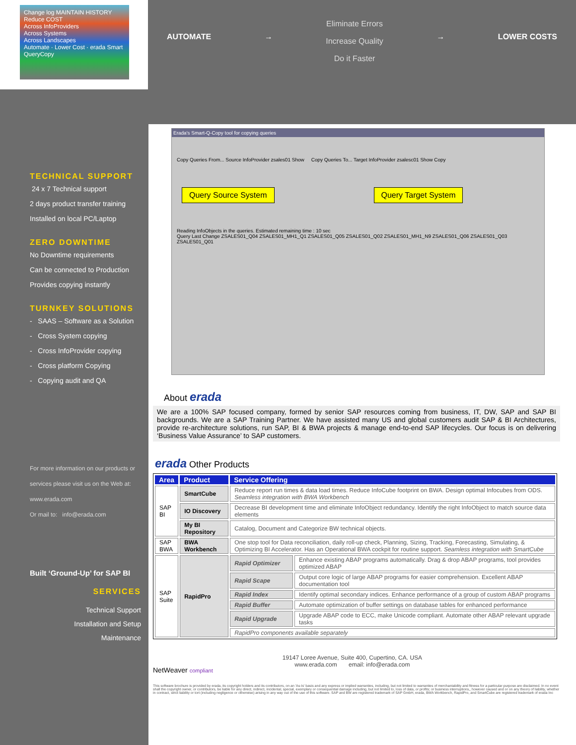Change log MAINTAIN HISTORY
Reduce COST
Across InfoProviders
Across Systems
Across Landscapes
Automate · Lower Cost · erada Smart QueryCopy
AUTOMATE →
Eliminate Errors
Increase Quality
Do it Faster
→ LOWER COSTS
TECHNICAL SUPPORT
24 x 7 Technical support
2 days product transfer training
Installed on local PC/Laptop
ZERO DOWNTIME
No Downtime requirements
Can be connected to Production
Provides copying instantly
TURNKEY SOLUTIONS
- SAAS – Software as a Solution
- Cross System copying
- Cross InfoProvider copying
- Cross platform Copying
- Copying audit and QA
For more information on our products or
services please visit us on the Web at:
www.erada.com
Or mail to: info@erada.com
Built ‘Ground-Up’ for SAP BI
SERVICES
Technical Support
Installation and Setup
Maintenance
Erada's Smart-Q-Copy tool for copying queries
Copy Queries From... Source InfoProvider zsales01 Show Copy Queries To... Target InfoProvider zsalesc01 Show Copy
Query Source System Query Target System
Reading InfoObjects in the queries. Estimated remaining time : 10 sec
Query Last Change ZSALES01_Q04 ZSALES01_MH1_Q1 ZSALES01_Q05 ZSALES01_Q02 ZSALES01_MH1_N9 ZSALES01_Q06 ZSALES01_Q03 ZSALES01_Q01
About erada
We are a 100% SAP focused company, formed by senior SAP resources coming from business, IT, DW, SAP and SAP BI backgrounds. We are a SAP Training Partner. We have assisted many US and global customers audit SAP & BI Architectures, provide re-architecture solutions, run SAP, BI & BWA projects & manage end-to-end SAP lifecycles. Our focus is on delivering ‘Business Value Assurance’ to SAP customers.
erada Other Products
| Area | Product | Service Offering | |
| --- | --- | --- | --- |
| SAP BI | SmartCube | Reduce report run times & data load times. Reduce InfoCube footprint on BWA. Design optimal Infocubes from ODS. Seamless integration with BWA Workbench | |
| | IO Discovery | Decrease BI development time and eliminate InfoObject redundancy. Identify the right InfoObject to match source data elements | |
| | My BI Repository | Catalog, Document and Categorize BW technical objects. | |
| SAP BWA | BWA Workbench | One stop tool for Data reconciliation, daily roll-up check, Planning, Sizing, Tracking, Forecasting, Simulating, & Optimizing BI Accelerator. Has an Operational BWA cockpit for routine support. Seamless integration with SmartCube | |
| SAP Suite | RapidPro | Rapid Optimizer | Enhance existing ABAP programs automatically. Drag & drop ABAP programs, tool provides optimized ABAP |
| | | Rapid Scape | Output core logic of large ABAP programs for easier comprehension. Excellent ABAP documentation tool |
| | | Rapid Index | Identify optimal secondary indices. Enhance performance of a group of custom ABAP programs |
| | | Rapid Buffer | Automate optimization of buffer settings on database tables for enhanced performance |
| | | Rapid Upgrade | Upgrade ABAP code to ECC, make Unicode compliant. Automate other ABAP relevant upgrade tasks |
| | | RapidPro components available separately | |
NetWeaver compliant
19147 Loree Avenue, Suite 400, Cupertino, CA. USA
www.erada.com email: info@erada.com
This software brochure is provided by erada, its copyright holders and its contributors, on an 'As-Is' basis and any express or implied warranties, including, but not limited to warranties of merchantability and fitness for a particular purpose are disclaimed. In no event shall the copyright owner, or contributors, be liable for any direct, indirect, incidental, special, exemplary or consequential damage including, but not limited to, loss of data, or profits; or business interruptions,, however caused and or on any theory of liability, whether in contract, strict liability or tort (including negligence or otherwise) arising in any way out of the use of this software. SAP and BW are registered trademark of SAP GmbH, erada, BWA Workbench, RapidPro, and SmartCube are registered trademark of erada Inc